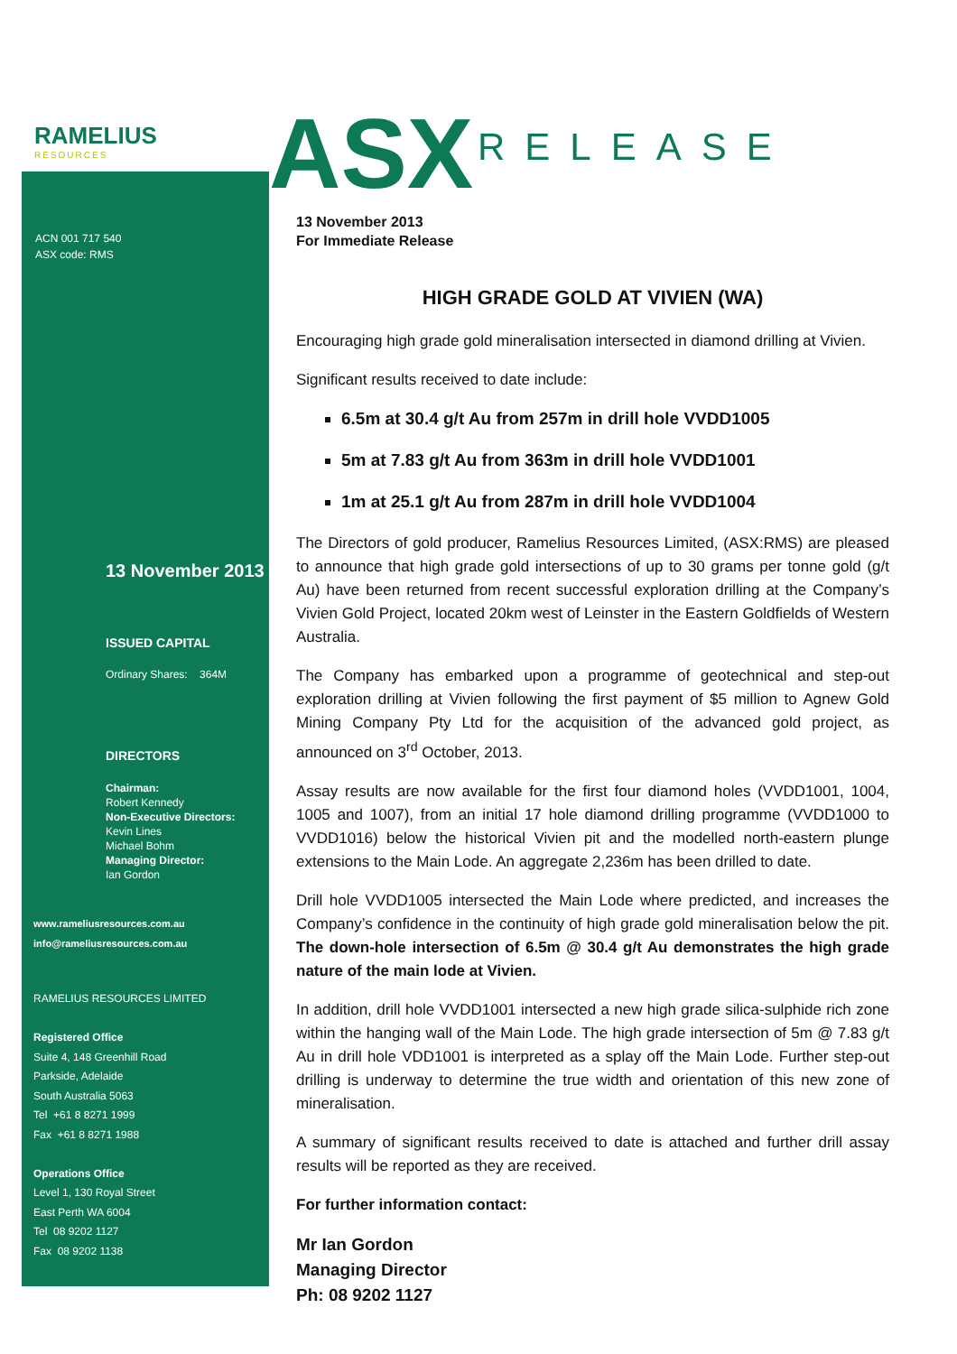RAMELIUS
RESOURCES
ACN 001 717 540
ASX code: RMS
13 November 2013
ISSUED CAPITAL
Ordinary Shares: 364M
DIRECTORS
Chairman:
Robert Kennedy
Non-Executive Directors:
Kevin Lines
Michael Bohm
Managing Director:
Ian Gordon
www.rameliusresources.com.au
info@rameliusresources.com.au
RAMELIUS RESOURCES LIMITED
Registered Office
Suite 4, 148 Greenhill Road
Parkside, Adelaide
South Australia 5063
Tel +61 8 8271 1999
Fax +61 8 8271 1988
Operations Office
Level 1, 130 Royal Street
East Perth WA 6004
Tel 08 9202 1127
Fax 08 9202 1138
ASX RELEASE
13 November 2013
For Immediate Release
HIGH GRADE GOLD AT VIVIEN (WA)
Encouraging high grade gold mineralisation intersected in diamond drilling at Vivien.
Significant results received to date include:
6.5m at 30.4 g/t Au from 257m in drill hole VVDD1005
5m at 7.83 g/t Au from 363m in drill hole VVDD1001
1m at 25.1 g/t Au from 287m in drill hole VVDD1004
The Directors of gold producer, Ramelius Resources Limited, (ASX:RMS) are pleased to announce that high grade gold intersections of up to 30 grams per tonne gold (g/t Au) have been returned from recent successful exploration drilling at the Company’s Vivien Gold Project, located 20km west of Leinster in the Eastern Goldfields of Western Australia.
The Company has embarked upon a programme of geotechnical and step-out exploration drilling at Vivien following the first payment of $5 million to Agnew Gold Mining Company Pty Ltd for the acquisition of the advanced gold project, as announced on 3<sup>rd</sup> October, 2013.
Assay results are now available for the first four diamond holes (VVDD1001, 1004, 1005 and 1007), from an initial 17 hole diamond drilling programme (VVDD1000 to VVDD1016) below the historical Vivien pit and the modelled north-eastern plunge extensions to the Main Lode. An aggregate 2,236m has been drilled to date.
Drill hole VVDD1005 intersected the Main Lode where predicted, and increases the Company’s confidence in the continuity of high grade gold mineralisation below the pit. The down-hole intersection of 6.5m @ 30.4 g/t Au demonstrates the high grade nature of the main lode at Vivien.
In addition, drill hole VVDD1001 intersected a new high grade silica-sulphide rich zone within the hanging wall of the Main Lode. The high grade intersection of 5m @ 7.83 g/t Au in drill hole VDD1001 is interpreted as a splay off the Main Lode. Further step-out drilling is underway to determine the true width and orientation of this new zone of mineralisation.
A summary of significant results received to date is attached and further drill assay results will be reported as they are received.
For further information contact:
Mr Ian Gordon
Managing Director
Ph: 08 9202 1127